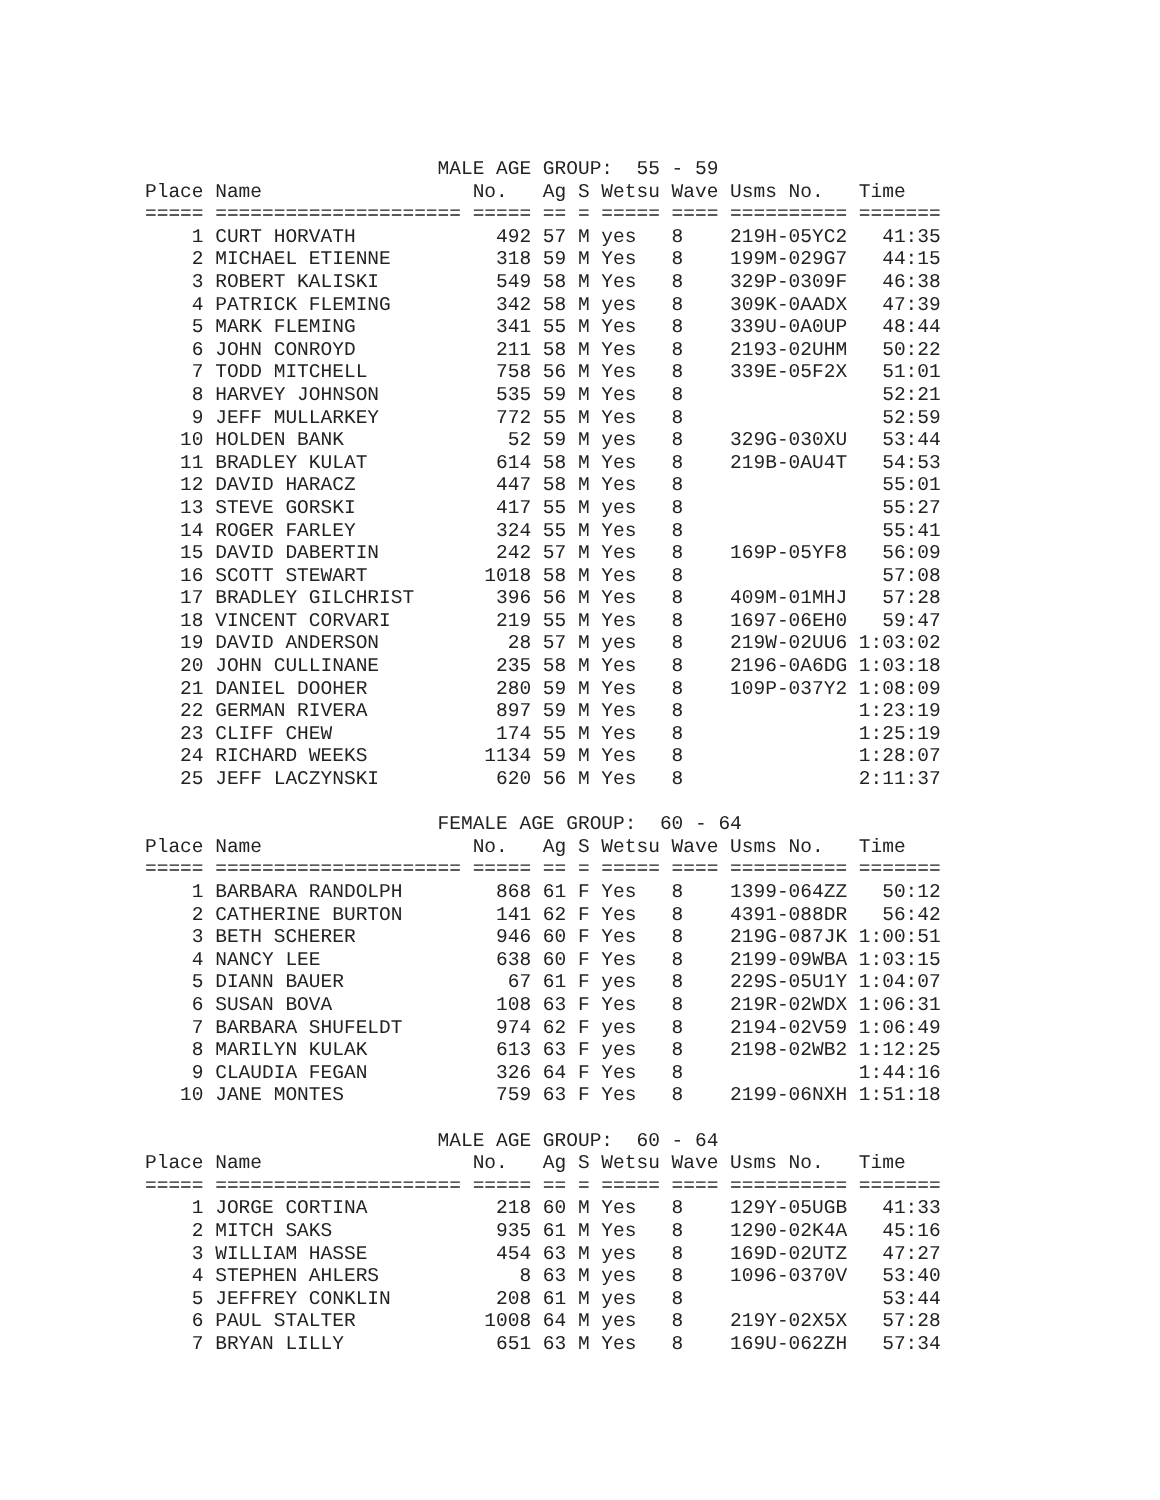MALE AGE GROUP:  55 - 59
Place Name                  No.   Ag S Wetsu Wave Usms No.   Time
===== ===================== ===== == = ===== ==== ========== =======
    1 CURT HORVATH            492 57 M yes   8    219H-05YC2   41:35
    2 MICHAEL ETIENNE         318 59 M Yes   8    199M-029G7   44:15
    3 ROBERT KALISKI          549 58 M Yes   8    329P-0309F   46:38
    4 PATRICK FLEMING         342 58 M yes   8    309K-0AADX   47:39
    5 MARK FLEMING            341 55 M Yes   8    339U-0A0UP   48:44
    6 JOHN CONROYD            211 58 M Yes   8    2193-02UHM   50:22
    7 TODD MITCHELL           758 56 M Yes   8    339E-05F2X   51:01
    8 HARVEY JOHNSON          535 59 M Yes   8                 52:21
    9 JEFF MULLARKEY          772 55 M Yes   8                 52:59
   10 HOLDEN BANK              52 59 M yes   8    329G-030XU   53:44
   11 BRADLEY KULAT           614 58 M Yes   8    219B-0AU4T   54:53
   12 DAVID HARACZ            447 58 M Yes   8                 55:01
   13 STEVE GORSKI            417 55 M yes   8                 55:27
   14 ROGER FARLEY            324 55 M Yes   8                 55:41
   15 DAVID DABERTIN          242 57 M Yes   8    169P-05YF8   56:09
   16 SCOTT STEWART          1018 58 M Yes   8                 57:08
   17 BRADLEY GILCHRIST       396 56 M Yes   8    409M-01MHJ   57:28
   18 VINCENT CORVARI         219 55 M Yes   8    1697-06EH0   59:47
   19 DAVID ANDERSON           28 57 M yes   8    219W-02UU6 1:03:02
   20 JOHN CULLINANE          235 58 M Yes   8    2196-0A6DG 1:03:18
   21 DANIEL DOOHER           280 59 M Yes   8    109P-037Y2 1:08:09
   22 GERMAN RIVERA           897 59 M Yes   8               1:23:19
   23 CLIFF CHEW              174 55 M Yes   8               1:25:19
   24 RICHARD WEEKS          1134 59 M Yes   8               1:28:07
   25 JEFF LACZYNSKI          620 56 M Yes   8               2:11:37

                         FEMALE AGE GROUP:  60 - 64
Place Name                  No.   Ag S Wetsu Wave Usms No.   Time
===== ===================== ===== == = ===== ==== ========== =======
    1 BARBARA RANDOLPH        868 61 F Yes   8    1399-064ZZ   50:12
    2 CATHERINE BURTON        141 62 F Yes   8    4391-088DR   56:42
    3 BETH SCHERER            946 60 F Yes   8    219G-087JK 1:00:51
    4 NANCY LEE               638 60 F Yes   8    2199-09WBA 1:03:15
    5 DIANN BAUER              67 61 F yes   8    229S-05U1Y 1:04:07
    6 SUSAN BOVA              108 63 F Yes   8    219R-02WDX 1:06:31
    7 BARBARA SHUFELDT        974 62 F yes   8    2194-02V59 1:06:49
    8 MARILYN KULAK           613 63 F yes   8    2198-02WB2 1:12:25
    9 CLAUDIA FEGAN           326 64 F Yes   8               1:44:16
   10 JANE MONTES             759 63 F Yes   8    2199-06NXH 1:51:18

                         MALE AGE GROUP:  60 - 64
Place Name                  No.   Ag S Wetsu Wave Usms No.   Time
===== ===================== ===== == = ===== ==== ========== =======
    1 JORGE CORTINA           218 60 M Yes   8    129Y-05UGB   41:33
    2 MITCH SAKS              935 61 M Yes   8    1290-02K4A   45:16
    3 WILLIAM HASSE           454 63 M yes   8    169D-02UTZ   47:27
    4 STEPHEN AHLERS            8 63 M yes   8    1096-0370V   53:40
    5 JEFFREY CONKLIN         208 61 M yes   8                 53:44
    6 PAUL STALTER           1008 64 M yes   8    219Y-02X5X   57:28
    7 BRYAN LILLY             651 63 M Yes   8    169U-062ZH   57:34